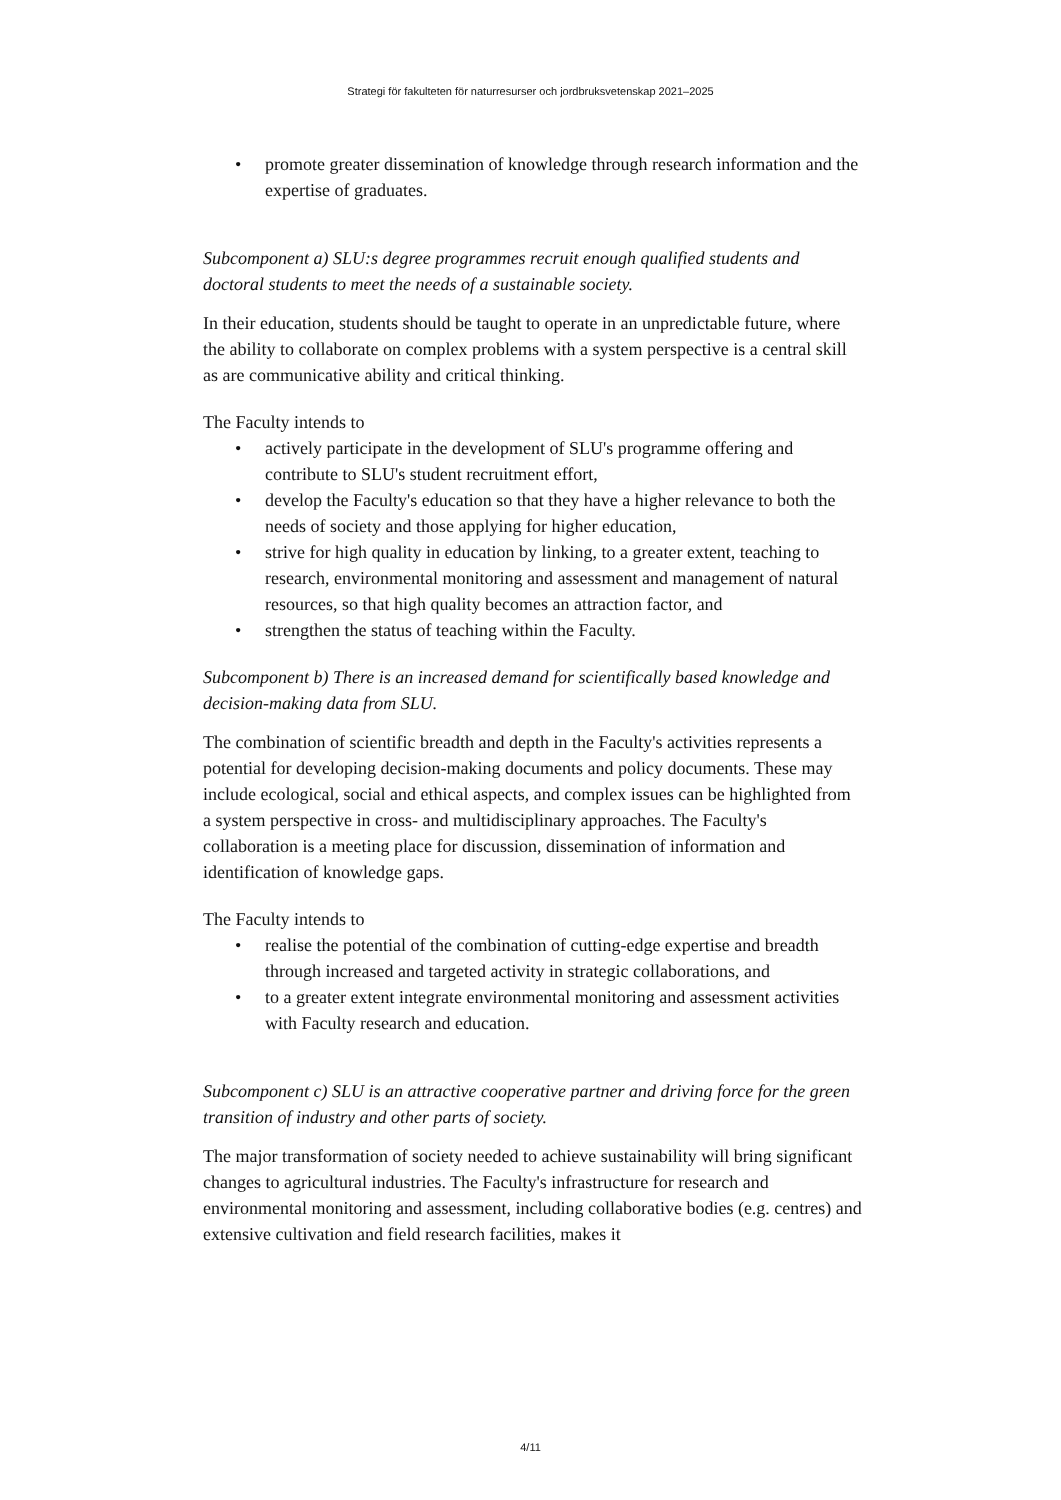Strategi för fakulteten för naturresurser och jordbruksvetenskap 2021–2025
• promote greater dissemination of knowledge through research information and the expertise of graduates.
Subcomponent a) SLU:s degree programmes recruit enough qualified students and doctoral students to meet the needs of a sustainable society.
In their education, students should be taught to operate in an unpredictable future, where the ability to collaborate on complex problems with a system perspective is a central skill as are communicative ability and critical thinking.
The Faculty intends to
• actively participate in the development of SLU's programme offering and contribute to SLU's student recruitment effort,
• develop the Faculty's education so that they have a higher relevance to both the needs of society and those applying for higher education,
• strive for high quality in education by linking, to a greater extent, teaching to research, environmental monitoring and assessment and management of natural resources, so that high quality becomes an attraction factor, and
• strengthen the status of teaching within the Faculty.
Subcomponent b) There is an increased demand for scientifically based knowledge and decision-making data from SLU.
The combination of scientific breadth and depth in the Faculty's activities represents a potential for developing decision-making documents and policy documents. These may include ecological, social and ethical aspects, and complex issues can be highlighted from a system perspective in cross- and multidisciplinary approaches. The Faculty's collaboration is a meeting place for discussion, dissemination of information and identification of knowledge gaps.
The Faculty intends to
• realise the potential of the combination of cutting-edge expertise and breadth through increased and targeted activity in strategic collaborations, and
• to a greater extent integrate environmental monitoring and assessment activities with Faculty research and education.
Subcomponent c) SLU is an attractive cooperative partner and driving force for the green transition of industry and other parts of society.
The major transformation of society needed to achieve sustainability will bring significant changes to agricultural industries. The Faculty's infrastructure for research and environmental monitoring and assessment, including collaborative bodies (e.g. centres) and extensive cultivation and field research facilities, makes it
4/11